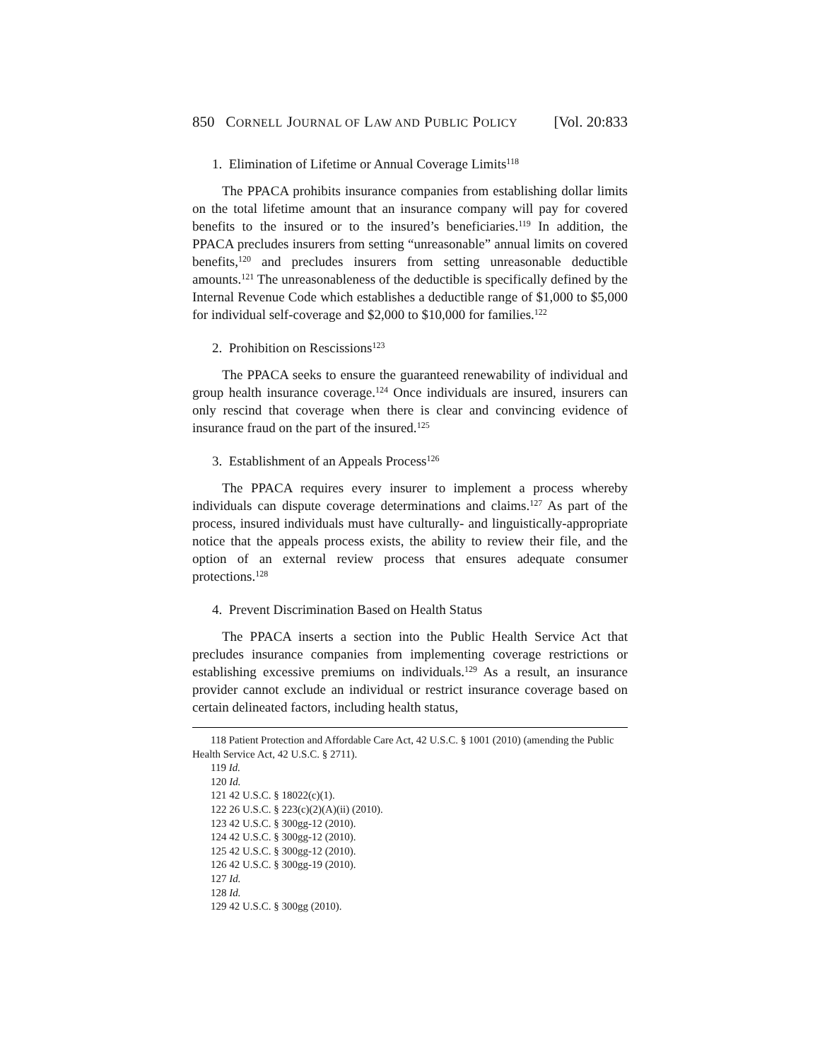850 CORNELL JOURNAL OF LAW AND PUBLIC POLICY [Vol. 20:833
1. Elimination of Lifetime or Annual Coverage Limits<sup>118</sup>
The PPACA prohibits insurance companies from establishing dollar limits on the total lifetime amount that an insurance company will pay for covered benefits to the insured or to the insured’s beneficiaries.<sup>119</sup> In addition, the PPACA precludes insurers from setting “unreasonable” annual limits on covered benefits,<sup>120</sup> and precludes insurers from setting unreasonable deductible amounts.<sup>121</sup> The unreasonableness of the deductible is specifically defined by the Internal Revenue Code which establishes a deductible range of $1,000 to $5,000 for individual self-coverage and $2,000 to $10,000 for families.<sup>122</sup>
2. Prohibition on Rescissions<sup>123</sup>
The PPACA seeks to ensure the guaranteed renewability of individual and group health insurance coverage.<sup>124</sup> Once individuals are insured, insurers can only rescind that coverage when there is clear and convincing evidence of insurance fraud on the part of the insured.<sup>125</sup>
3. Establishment of an Appeals Process<sup>126</sup>
The PPACA requires every insurer to implement a process whereby individuals can dispute coverage determinations and claims.<sup>127</sup> As part of the process, insured individuals must have culturally- and linguistically-appropriate notice that the appeals process exists, the ability to review their file, and the option of an external review process that ensures adequate consumer protections.<sup>128</sup>
4. Prevent Discrimination Based on Health Status
The PPACA inserts a section into the Public Health Service Act that precludes insurance companies from implementing coverage restrictions or establishing excessive premiums on individuals.<sup>129</sup> As a result, an insurance provider cannot exclude an individual or restrict insurance coverage based on certain delineated factors, including health status,
118 Patient Protection and Affordable Care Act, 42 U.S.C. § 1001 (2010) (amending the Public Health Service Act, 42 U.S.C. § 2711).
119 Id.
120 Id.
121 42 U.S.C. § 18022(c)(1).
122 26 U.S.C. § 223(c)(2)(A)(ii) (2010).
123 42 U.S.C. § 300gg-12 (2010).
124 42 U.S.C. § 300gg-12 (2010).
125 42 U.S.C. § 300gg-12 (2010).
126 42 U.S.C. § 300gg-19 (2010).
127 Id.
128 Id.
129 42 U.S.C. § 300gg (2010).